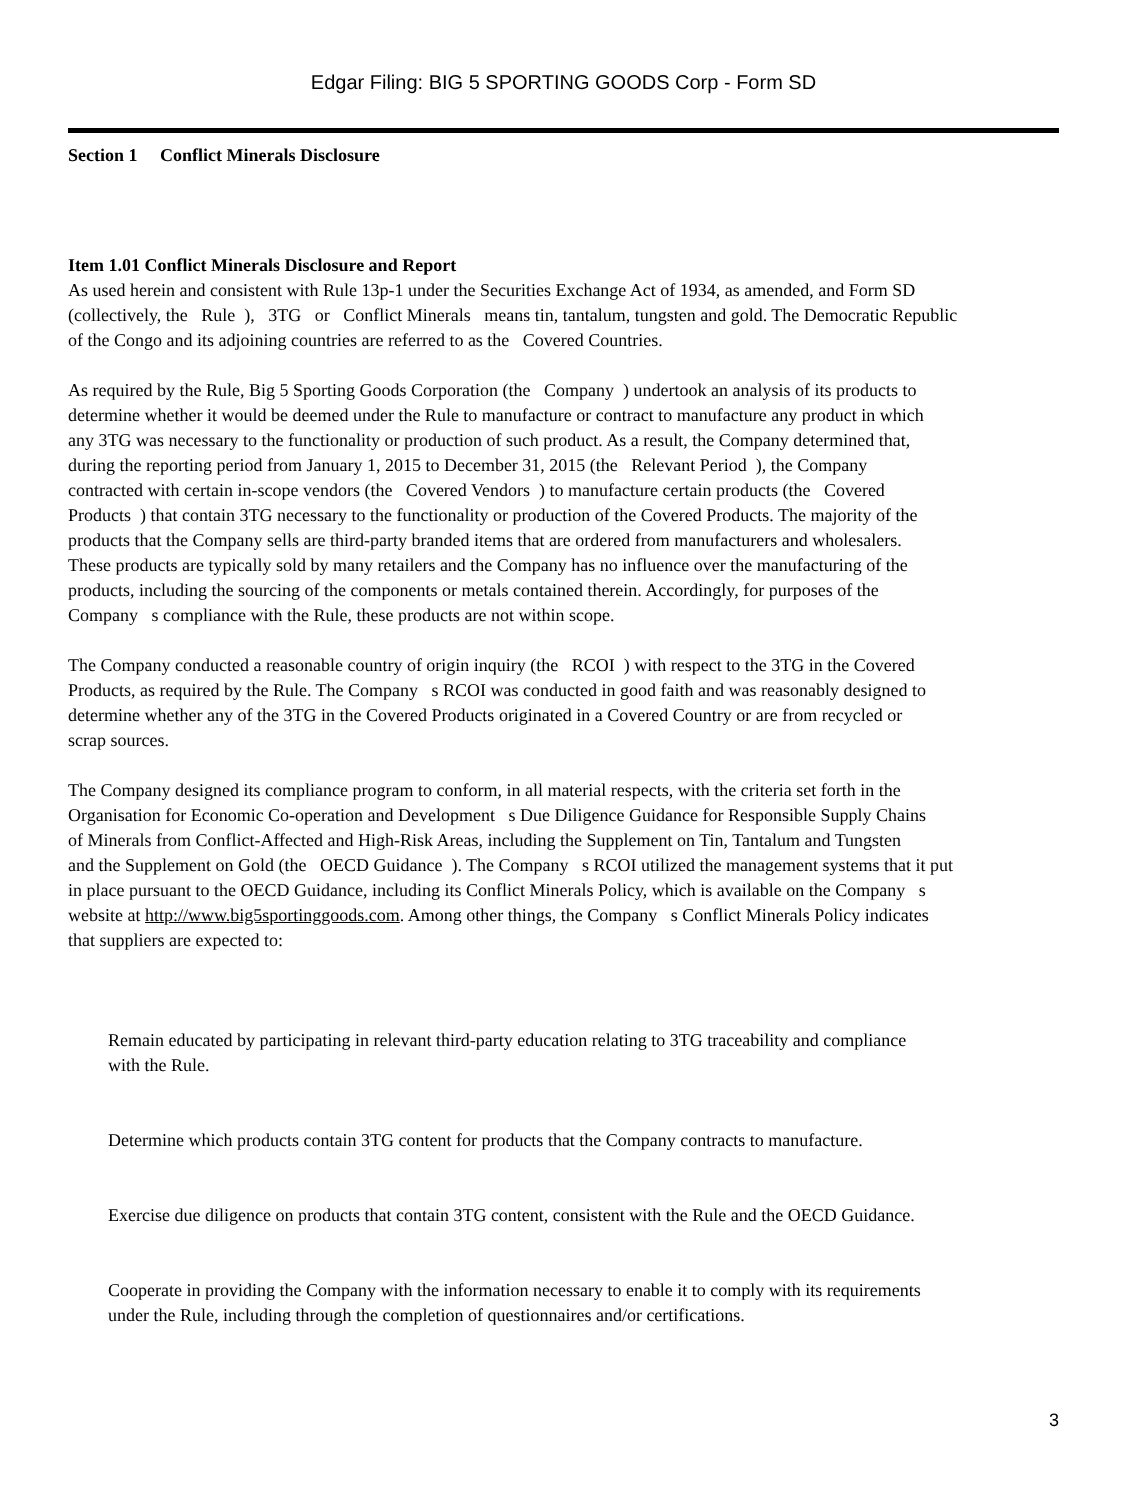Edgar Filing: BIG 5 SPORTING GOODS Corp - Form SD
Section 1 Conflict Minerals Disclosure
Item 1.01 Conflict Minerals Disclosure and Report
As used herein and consistent with Rule 13p-1 under the Securities Exchange Act of 1934, as amended, and Form SD
(collectively, the Rule ), 3TG or Conflict Minerals means tin, tantalum, tungsten and gold. The Democratic Republic
of the Congo and its adjoining countries are referred to as the Covered Countries.
As required by the Rule, Big 5 Sporting Goods Corporation (the Company ) undertook an analysis of its products to
determine whether it would be deemed under the Rule to manufacture or contract to manufacture any product in which
any 3TG was necessary to the functionality or production of such product. As a result, the Company determined that,
during the reporting period from January 1, 2015 to December 31, 2015 (the Relevant Period ), the Company
contracted with certain in-scope vendors (the Covered Vendors ) to manufacture certain products (the Covered
Products ) that contain 3TG necessary to the functionality or production of the Covered Products. The majority of the
products that the Company sells are third-party branded items that are ordered from manufacturers and wholesalers.
These products are typically sold by many retailers and the Company has no influence over the manufacturing of the
products, including the sourcing of the components or metals contained therein. Accordingly, for purposes of the
Company s compliance with the Rule, these products are not within scope.
The Company conducted a reasonable country of origin inquiry (the RCOI ) with respect to the 3TG in the Covered
Products, as required by the Rule. The Company s RCOI was conducted in good faith and was reasonably designed to
determine whether any of the 3TG in the Covered Products originated in a Covered Country or are from recycled or
scrap sources.
The Company designed its compliance program to conform, in all material respects, with the criteria set forth in the
Organisation for Economic Co-operation and Development s Due Diligence Guidance for Responsible Supply Chains
of Minerals from Conflict-Affected and High-Risk Areas, including the Supplement on Tin, Tantalum and Tungsten
and the Supplement on Gold (the OECD Guidance ). The Company s RCOI utilized the management systems that it put
in place pursuant to the OECD Guidance, including its Conflict Minerals Policy, which is available on the Company s
website at http://www.big5sportinggoods.com. Among other things, the Company s Conflict Minerals Policy indicates
that suppliers are expected to:
Remain educated by participating in relevant third-party education relating to 3TG traceability and compliance
with the Rule.
Determine which products contain 3TG content for products that the Company contracts to manufacture.
Exercise due diligence on products that contain 3TG content, consistent with the Rule and the OECD Guidance.
Cooperate in providing the Company with the information necessary to enable it to comply with its requirements
under the Rule, including through the completion of questionnaires and/or certifications.
3